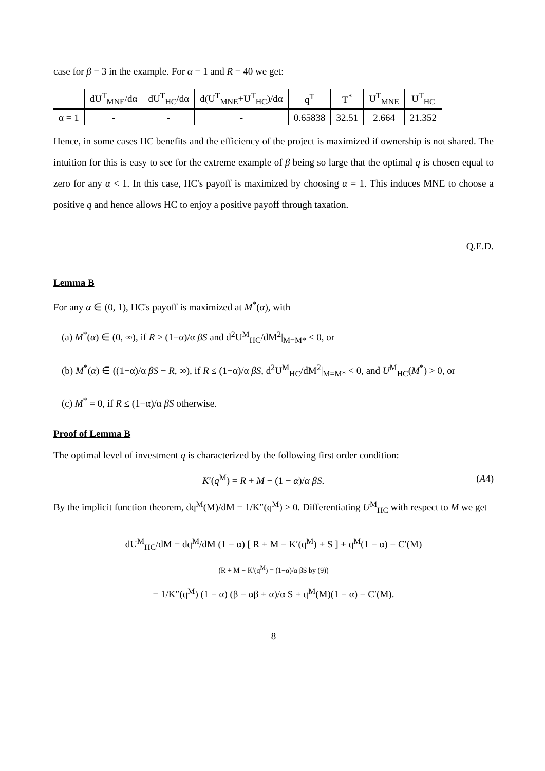case for β = 3 in the example. For α = 1 and R = 40 we get:
| | dU<sup>T</sup><sub>MNE</sub>/dα | dU<sup>T</sup><sub>HC</sub>/dα | d(U<sup>T</sup><sub>MNE</sub>+U<sup>T</sup><sub>HC</sub>)/dα | q<sup>T</sup> | T<sup>*</sup> | U<sup>T</sup><sub>MNE</sub> | U<sup>T</sup><sub>HC</sub> |
| --- | --- | --- | --- | --- | --- | --- | --- |
| α = 1 | - | - | - | 0.65838 | 32.51 | 2.664 | 21.352 |
Hence, in some cases HC benefits and the efficiency of the project is maximized if ownership is not shared. The intuition for this is easy to see for the extreme example of β being so large that the optimal q is chosen equal to zero for any α < 1. In this case, HC's payoff is maximized by choosing α = 1. This induces MNE to choose a positive q and hence allows HC to enjoy a positive payoff through taxation.
Q.E.D.
Lemma B
For any α ∈ (0, 1), HC's payoff is maximized at M<sup>*</sup>(α), with
(a) M<sup>*</sup>(α) ∈ (0, ∞), if R > (1−α)/α βS and d<sup>2</sup>U<sup>M</sup><sub>HC</sub>/dM<sup>2</sup>|<sub>M=M*</sub> < 0, or
(b) M<sup>*</sup>(α) ∈ ((1−α)/α βS − R, ∞), if R ≤ (1−α)/α βS, d<sup>2</sup>U<sup>M</sup><sub>HC</sub>/dM<sup>2</sup>|<sub>M=M*</sub> < 0, and U<sup>M</sup><sub>HC</sub>(M<sup>*</sup>) > 0, or
(c) M<sup>*</sup> = 0, if R ≤ (1−α)/α βS otherwise.
Proof of Lemma B
The optimal level of investment q is characterized by the following first order condition:
K′(q<sup>M</sup>) = R + M − (1 − α)/α βS. (A4)
By the implicit function theorem, dq<sup>M</sup>(M)/dM = 1/K″(q<sup>M</sup>) > 0. Differentiating U<sup>M</sup><sub>HC</sub> with respect to M we get
dU<sup>M</sup><sub>HC</sub>/dM = dq<sup>M</sup>/dM (1 − α) [ R + M − K′(q<sup>M</sup>) + S ] + q<sup>M</sup>(1 − α) − C′(M)
(R + M − K′(q<sup>M</sup>) = (1−α)/α βS by (9))
= 1/K″(q<sup>M</sup>) (1 − α) (β − αβ + α)/α S + q<sup>M</sup>(M)(1 − α) − C′(M).
8